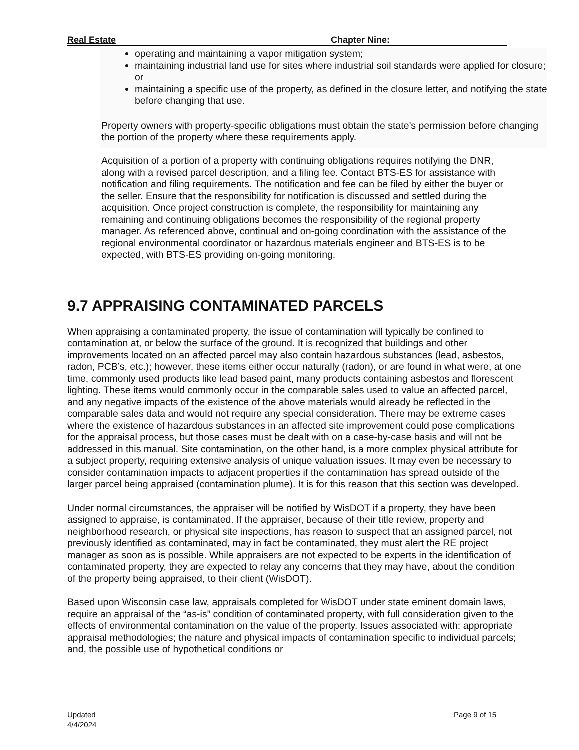Real Estate Chapter Nine:
operating and maintaining a vapor mitigation system;
maintaining industrial land use for sites where industrial soil standards were applied for closure; or
maintaining a specific use of the property, as defined in the closure letter, and notifying the state before changing that use.
Property owners with property-specific obligations must obtain the state's permission before changing the portion of the property where these requirements apply.
Acquisition of a portion of a property with continuing obligations requires notifying the DNR, along with a revised parcel description, and a filing fee. Contact BTS-ES for assistance with notification and filing requirements. The notification and fee can be filed by either the buyer or the seller. Ensure that the responsibility for notification is discussed and settled during the acquisition. Once project construction is complete, the responsibility for maintaining any remaining and continuing obligations becomes the responsibility of the regional property manager. As referenced above, continual and on-going coordination with the assistance of the regional environmental coordinator or hazardous materials engineer and BTS-ES is to be expected, with BTS-ES providing on-going monitoring.
9.7 APPRAISING CONTAMINATED PARCELS
When appraising a contaminated property, the issue of contamination will typically be confined to contamination at, or below the surface of the ground. It is recognized that buildings and other improvements located on an affected parcel may also contain hazardous substances (lead, asbestos, radon, PCB’s, etc.); however, these items either occur naturally (radon), or are found in what were, at one time, commonly used products like lead based paint, many products containing asbestos and florescent lighting. These items would commonly occur in the comparable sales used to value an affected parcel, and any negative impacts of the existence of the above materials would already be reflected in the comparable sales data and would not require any special consideration. There may be extreme cases where the existence of hazardous substances in an affected site improvement could pose complications for the appraisal process, but those cases must be dealt with on a case-by-case basis and will not be addressed in this manual. Site contamination, on the other hand, is a more complex physical attribute for a subject property, requiring extensive analysis of unique valuation issues. It may even be necessary to consider contamination impacts to adjacent properties if the contamination has spread outside of the larger parcel being appraised (contamination plume). It is for this reason that this section was developed.
Under normal circumstances, the appraiser will be notified by WisDOT if a property, they have been assigned to appraise, is contaminated. If the appraiser, because of their title review, property and neighborhood research, or physical site inspections, has reason to suspect that an assigned parcel, not previously identified as contaminated, may in fact be contaminated, they must alert the RE project manager as soon as is possible. While appraisers are not expected to be experts in the identification of contaminated property, they are expected to relay any concerns that they may have, about the condition of the property being appraised, to their client (WisDOT).
Based upon Wisconsin case law, appraisals completed for WisDOT under state eminent domain laws, require an appraisal of the “as-is” condition of contaminated property, with full consideration given to the effects of environmental contamination on the value of the property. Issues associated with: appropriate appraisal methodologies; the nature and physical impacts of contamination specific to individual parcels; and, the possible use of hypothetical conditions or
Updated
4/4/2024
Page 9 of 15